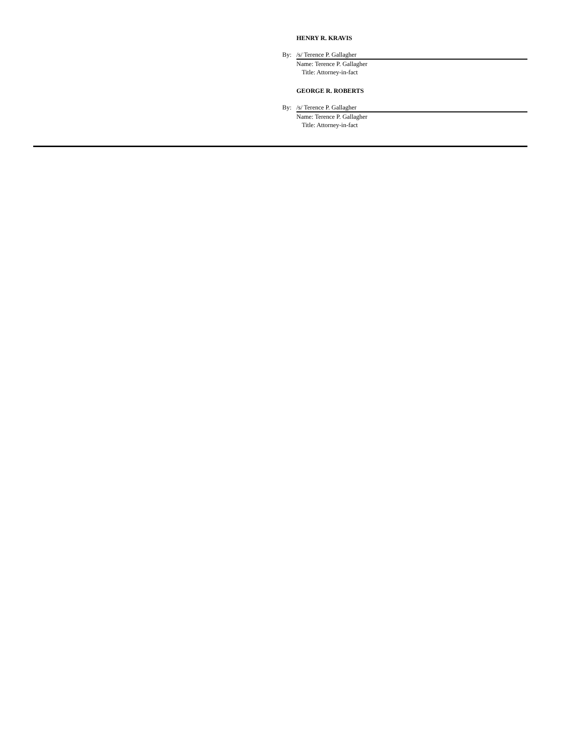HENRY R. KRAVIS
By: /s/ Terence P. Gallagher
Name: Terence P. Gallagher
Title: Attorney-in-fact
GEORGE R. ROBERTS
By: /s/ Terence P. Gallagher
Name: Terence P. Gallagher
Title: Attorney-in-fact